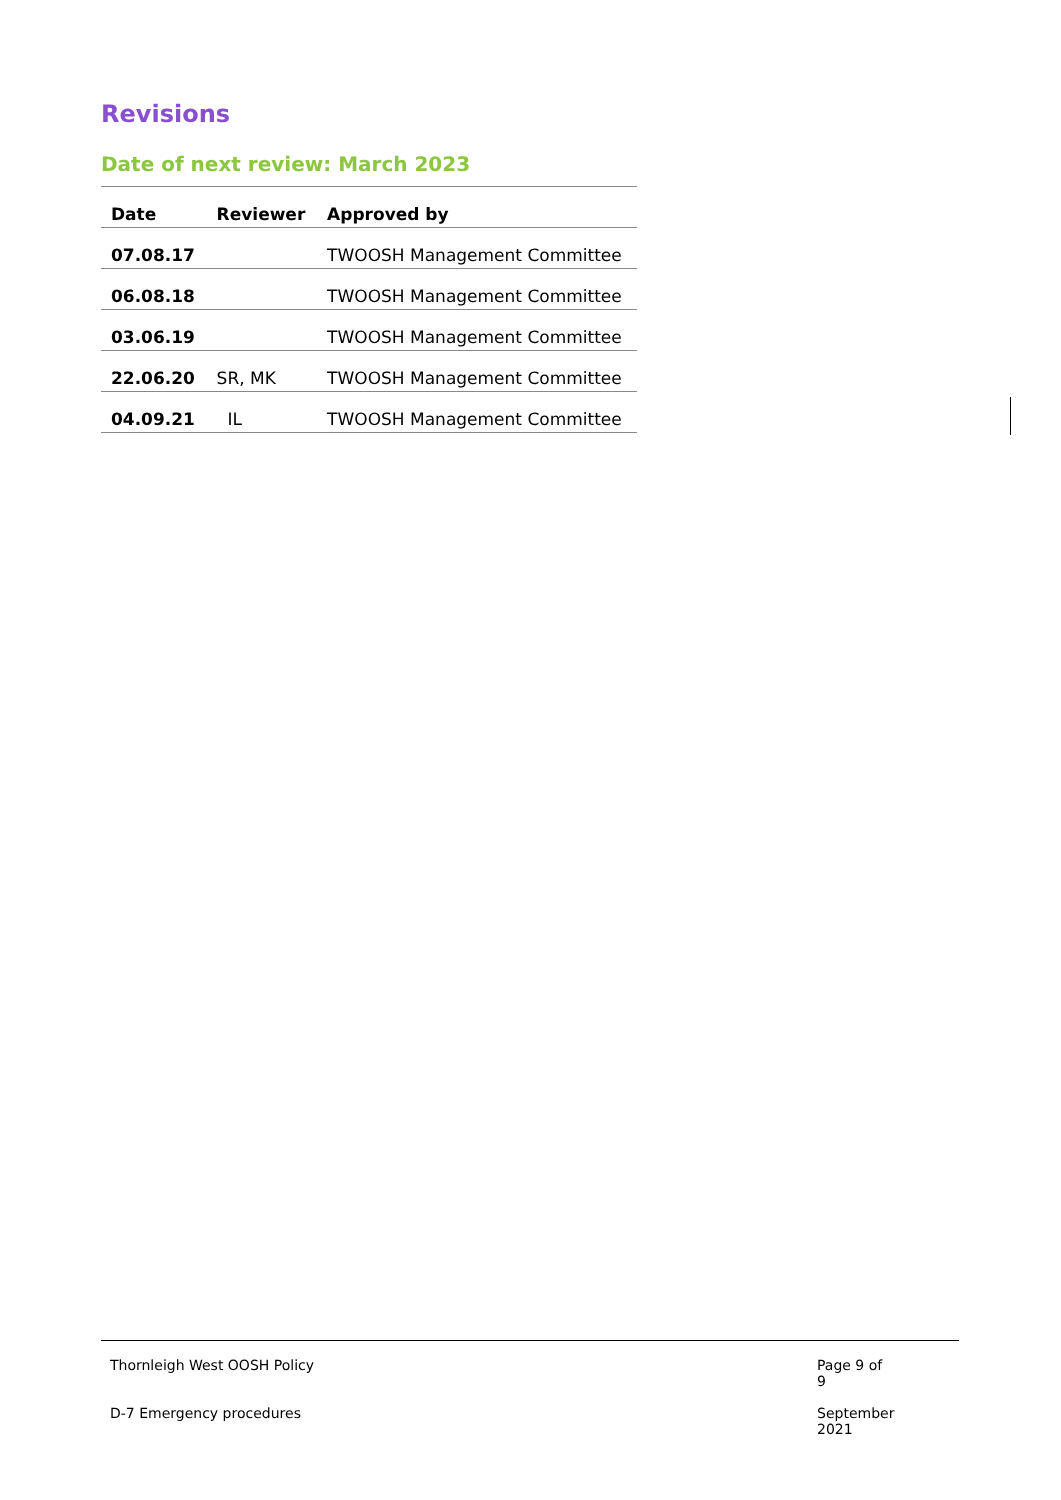Revisions
Date of next review: March 2023
| Date | Reviewer | Approved by |
| --- | --- | --- |
| 07.08.17 | | TWOOSH Management Committee |
| 06.08.18 | | TWOOSH Management Committee |
| 03.06.19 | | TWOOSH Management Committee |
| 22.06.20 | SR, MK | TWOOSH Management Committee |
| 04.09.21 | IL | TWOOSH Management Committee |
Thornleigh West OOSH Policy Page 9 of 9
D-7 Emergency procedures September 2021